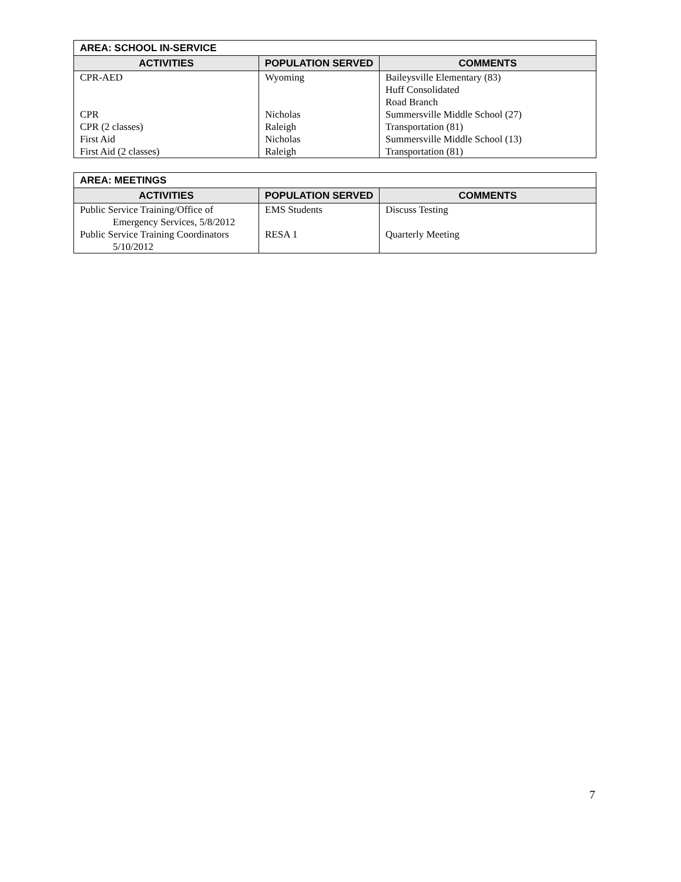| AREA: SCHOOL IN-SERVICE | | |
| --- | --- | --- |
| ACTIVITIES | POPULATION SERVED | COMMENTS |
| CPR-AED | Wyoming | Baileysville Elementary (83) Huff Consolidated Road Branch |
| CPR | Nicholas | Summersville Middle School (27) |
| CPR (2 classes) | Raleigh | Transportation (81) |
| First Aid | Nicholas | Summersville Middle School (13) |
| First Aid (2 classes) | Raleigh | Transportation (81) |
| AREA: MEETINGS | | |
| --- | --- | --- |
| ACTIVITIES | POPULATION SERVED | COMMENTS |
| Public Service Training/Office of Emergency Services, 5/8/2012 | EMS Students | Discuss Testing |
| Public Service Training Coordinators 5/10/2012 | RESA 1 | Quarterly Meeting |
7